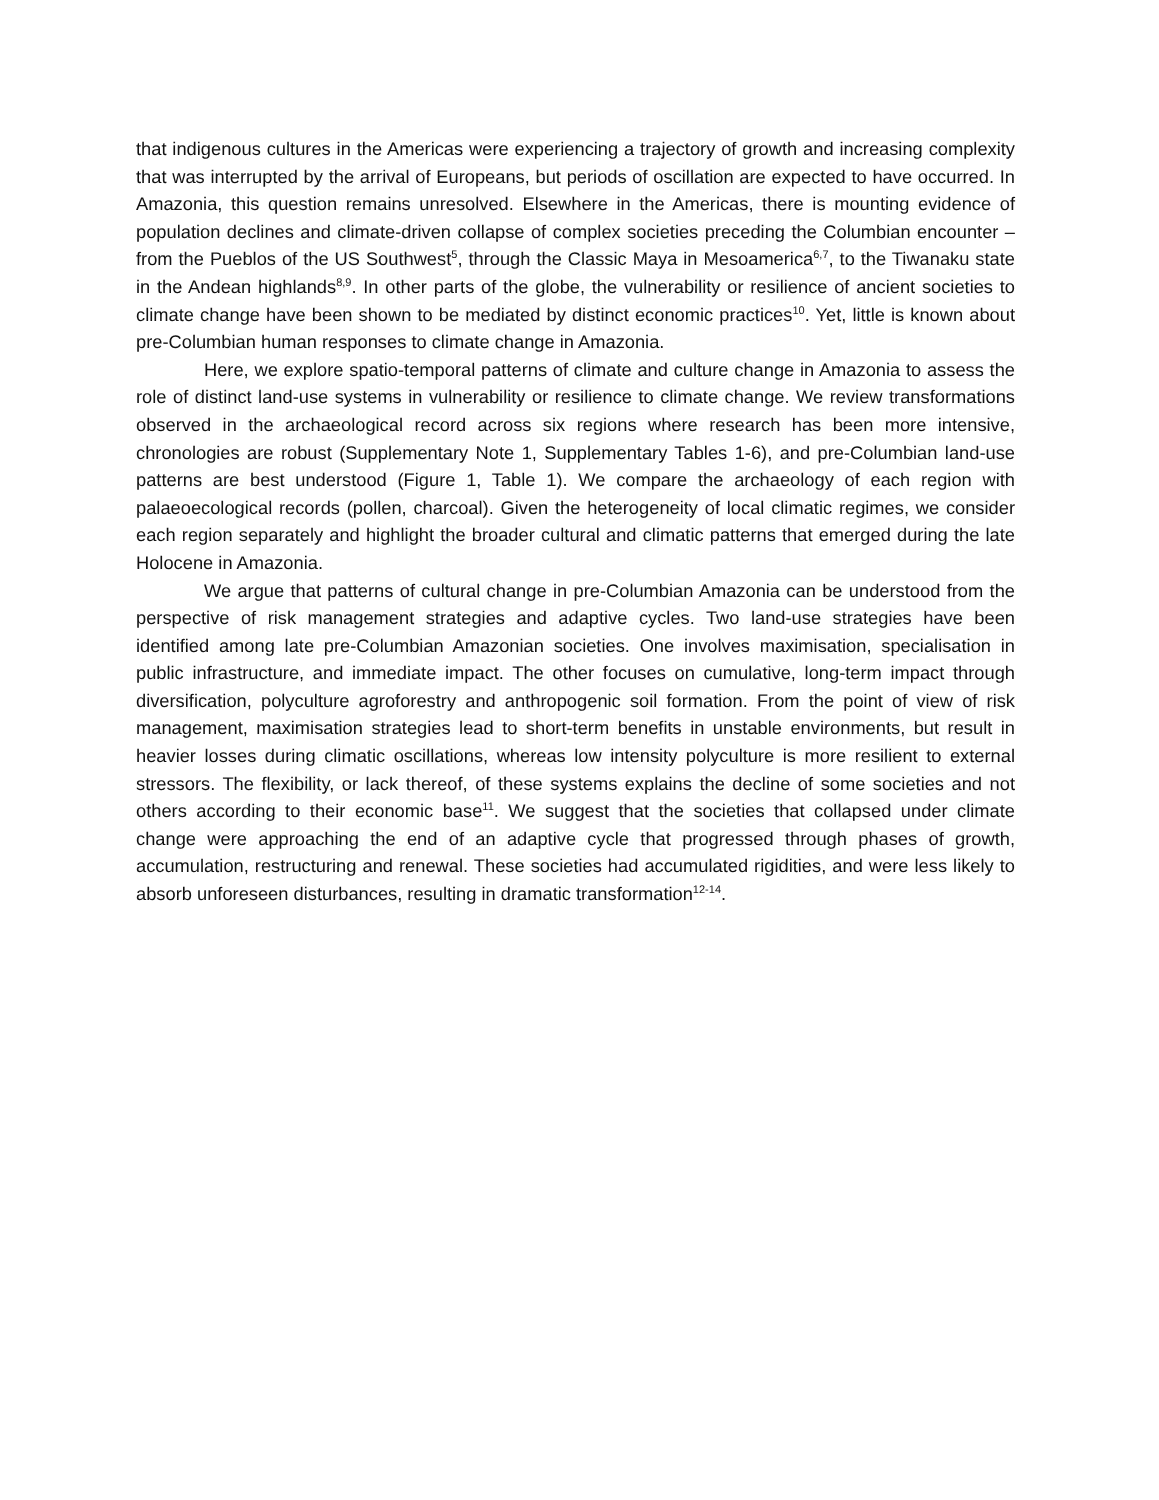that indigenous cultures in the Americas were experiencing a trajectory of growth and increasing complexity that was interrupted by the arrival of Europeans, but periods of oscillation are expected to have occurred. In Amazonia, this question remains unresolved. Elsewhere in the Americas, there is mounting evidence of population declines and climate-driven collapse of complex societies preceding the Columbian encounter – from the Pueblos of the US Southwest<sup>5</sup>, through the Classic Maya in Mesoamerica<sup>6,7</sup>, to the Tiwanaku state in the Andean highlands<sup>8,9</sup>. In other parts of the globe, the vulnerability or resilience of ancient societies to climate change have been shown to be mediated by distinct economic practices<sup>10</sup>. Yet, little is known about pre-Columbian human responses to climate change in Amazonia.
Here, we explore spatio-temporal patterns of climate and culture change in Amazonia to assess the role of distinct land-use systems in vulnerability or resilience to climate change. We review transformations observed in the archaeological record across six regions where research has been more intensive, chronologies are robust (Supplementary Note 1, Supplementary Tables 1-6), and pre-Columbian land-use patterns are best understood (Figure 1, Table 1). We compare the archaeology of each region with palaeoecological records (pollen, charcoal). Given the heterogeneity of local climatic regimes, we consider each region separately and highlight the broader cultural and climatic patterns that emerged during the late Holocene in Amazonia.
We argue that patterns of cultural change in pre-Columbian Amazonia can be understood from the perspective of risk management strategies and adaptive cycles. Two land-use strategies have been identified among late pre-Columbian Amazonian societies. One involves maximisation, specialisation in public infrastructure, and immediate impact. The other focuses on cumulative, long-term impact through diversification, polyculture agroforestry and anthropogenic soil formation. From the point of view of risk management, maximisation strategies lead to short-term benefits in unstable environments, but result in heavier losses during climatic oscillations, whereas low intensity polyculture is more resilient to external stressors. The flexibility, or lack thereof, of these systems explains the decline of some societies and not others according to their economic base<sup>11</sup>. We suggest that the societies that collapsed under climate change were approaching the end of an adaptive cycle that progressed through phases of growth, accumulation, restructuring and renewal. These societies had accumulated rigidities, and were less likely to absorb unforeseen disturbances, resulting in dramatic transformation<sup>12-14</sup>.